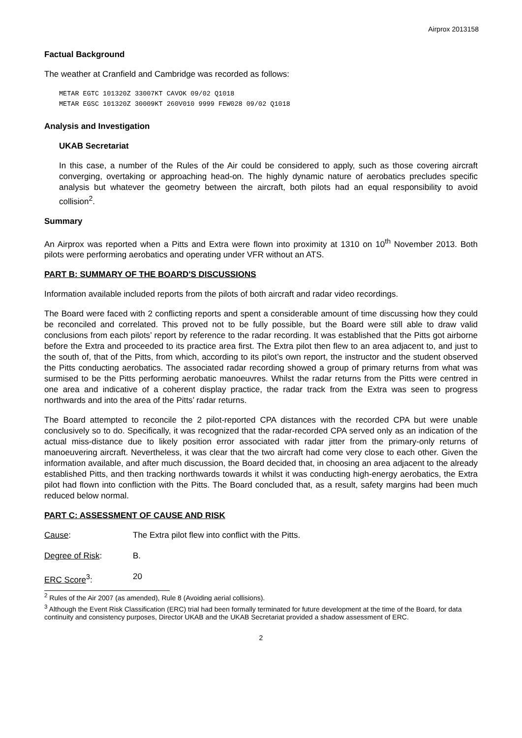Airprox 2013158
Factual Background
The weather at Cranfield and Cambridge was recorded as follows:
METAR EGTC 101320Z 33007KT CAVOK 09/02 Q1018
METAR EGSC 101320Z 30009KT 260V010 9999 FEW028 09/02 Q1018
Analysis and Investigation
UKAB Secretariat
In this case, a number of the Rules of the Air could be considered to apply, such as those covering aircraft converging, overtaking or approaching head-on. The highly dynamic nature of aerobatics precludes specific analysis but whatever the geometry between the aircraft, both pilots had an equal responsibility to avoid collision<sup>2</sup>.
Summary
An Airprox was reported when a Pitts and Extra were flown into proximity at 1310 on 10<sup>th</sup> November 2013. Both pilots were performing aerobatics and operating under VFR without an ATS.
PART B: SUMMARY OF THE BOARD'S DISCUSSIONS
Information available included reports from the pilots of both aircraft and radar video recordings.
The Board were faced with 2 conflicting reports and spent a considerable amount of time discussing how they could be reconciled and correlated. This proved not to be fully possible, but the Board were still able to draw valid conclusions from each pilots’ report by reference to the radar recording. It was established that the Pitts got airborne before the Extra and proceeded to its practice area first. The Extra pilot then flew to an area adjacent to, and just to the south of, that of the Pitts, from which, according to its pilot’s own report, the instructor and the student observed the Pitts conducting aerobatics. The associated radar recording showed a group of primary returns from what was surmised to be the Pitts performing aerobatic manoeuvres. Whilst the radar returns from the Pitts were centred in one area and indicative of a coherent display practice, the radar track from the Extra was seen to progress northwards and into the area of the Pitts’ radar returns.
The Board attempted to reconcile the 2 pilot-reported CPA distances with the recorded CPA but were unable conclusively so to do. Specifically, it was recognized that the radar-recorded CPA served only as an indication of the actual miss-distance due to likely position error associated with radar jitter from the primary-only returns of manoeuvering aircraft. Nevertheless, it was clear that the two aircraft had come very close to each other. Given the information available, and after much discussion, the Board decided that, in choosing an area adjacent to the already established Pitts, and then tracking northwards towards it whilst it was conducting high-energy aerobatics, the Extra pilot had flown into confliction with the Pitts. The Board concluded that, as a result, safety margins had been much reduced below normal.
PART C: ASSESSMENT OF CAUSE AND RISK
Cause: The Extra pilot flew into conflict with the Pitts.
Degree of Risk: B.
ERC Score<sup>3</sup>: 20
<sup>2</sup> Rules of the Air 2007 (as amended), Rule 8 (Avoiding aerial collisions).
<sup>3</sup> Although the Event Risk Classification (ERC) trial had been formally terminated for future development at the time of the Board, for data continuity and consistency purposes, Director UKAB and the UKAB Secretariat provided a shadow assessment of ERC.
2